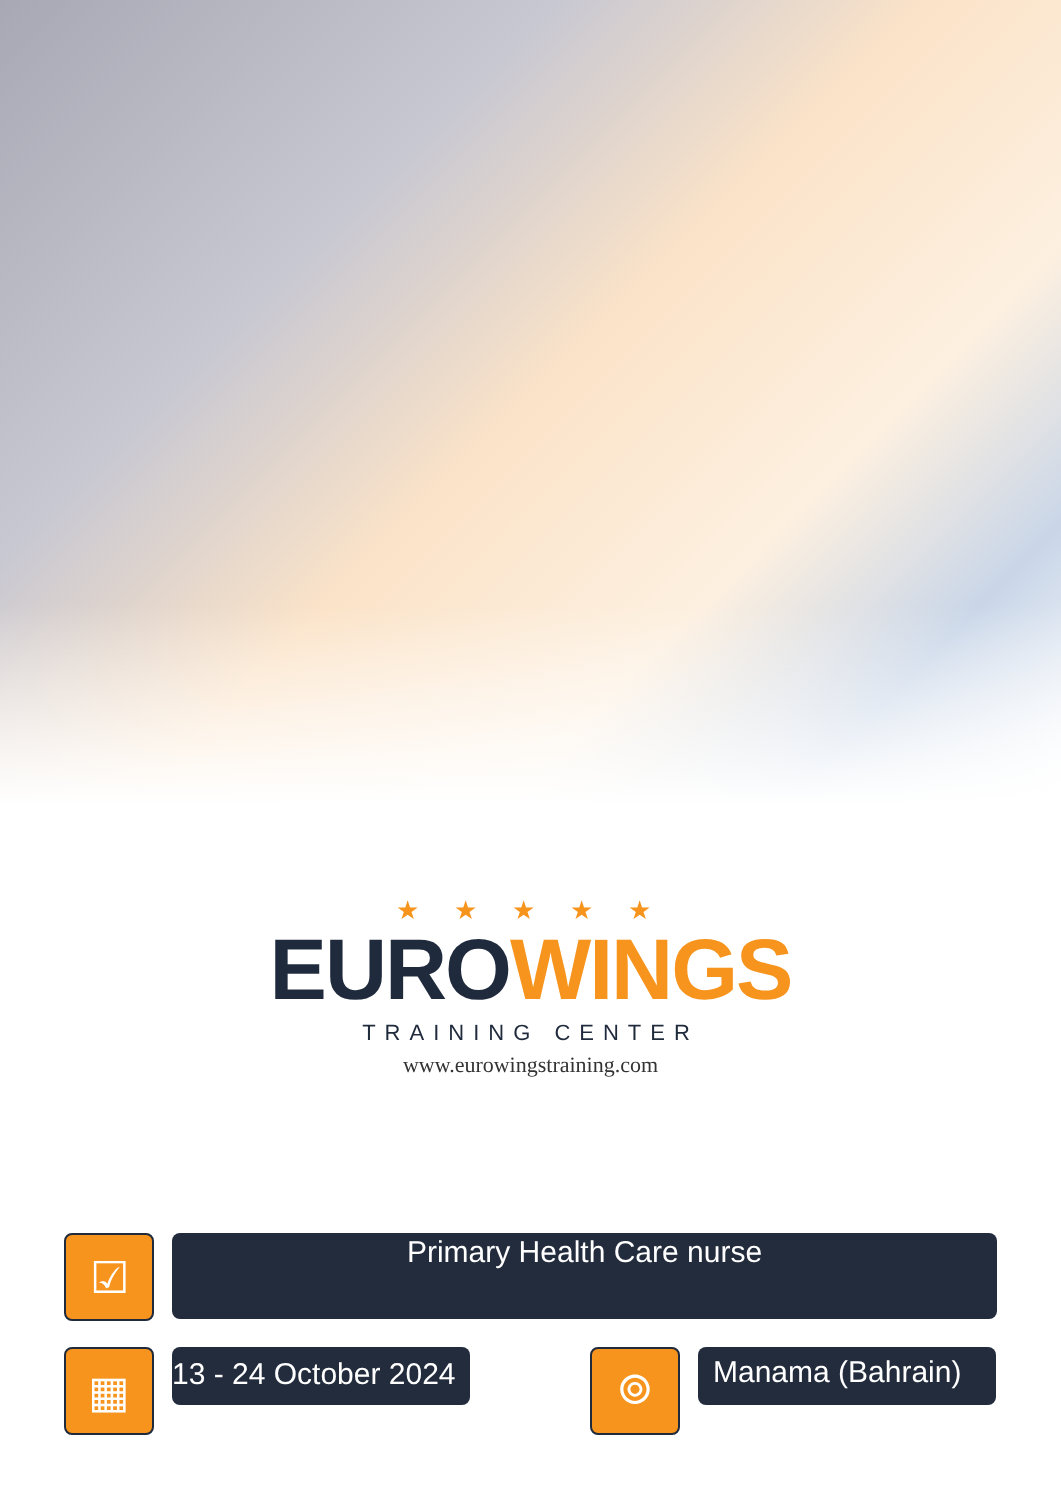★ ★ ★ ★ ★
EUROWINGS
TRAINING CENTER
www.eurowingstraining.com
☑
Primary Health Care nurse
▦
13 - 24 October 2024
⌾
Manama (Bahrain)